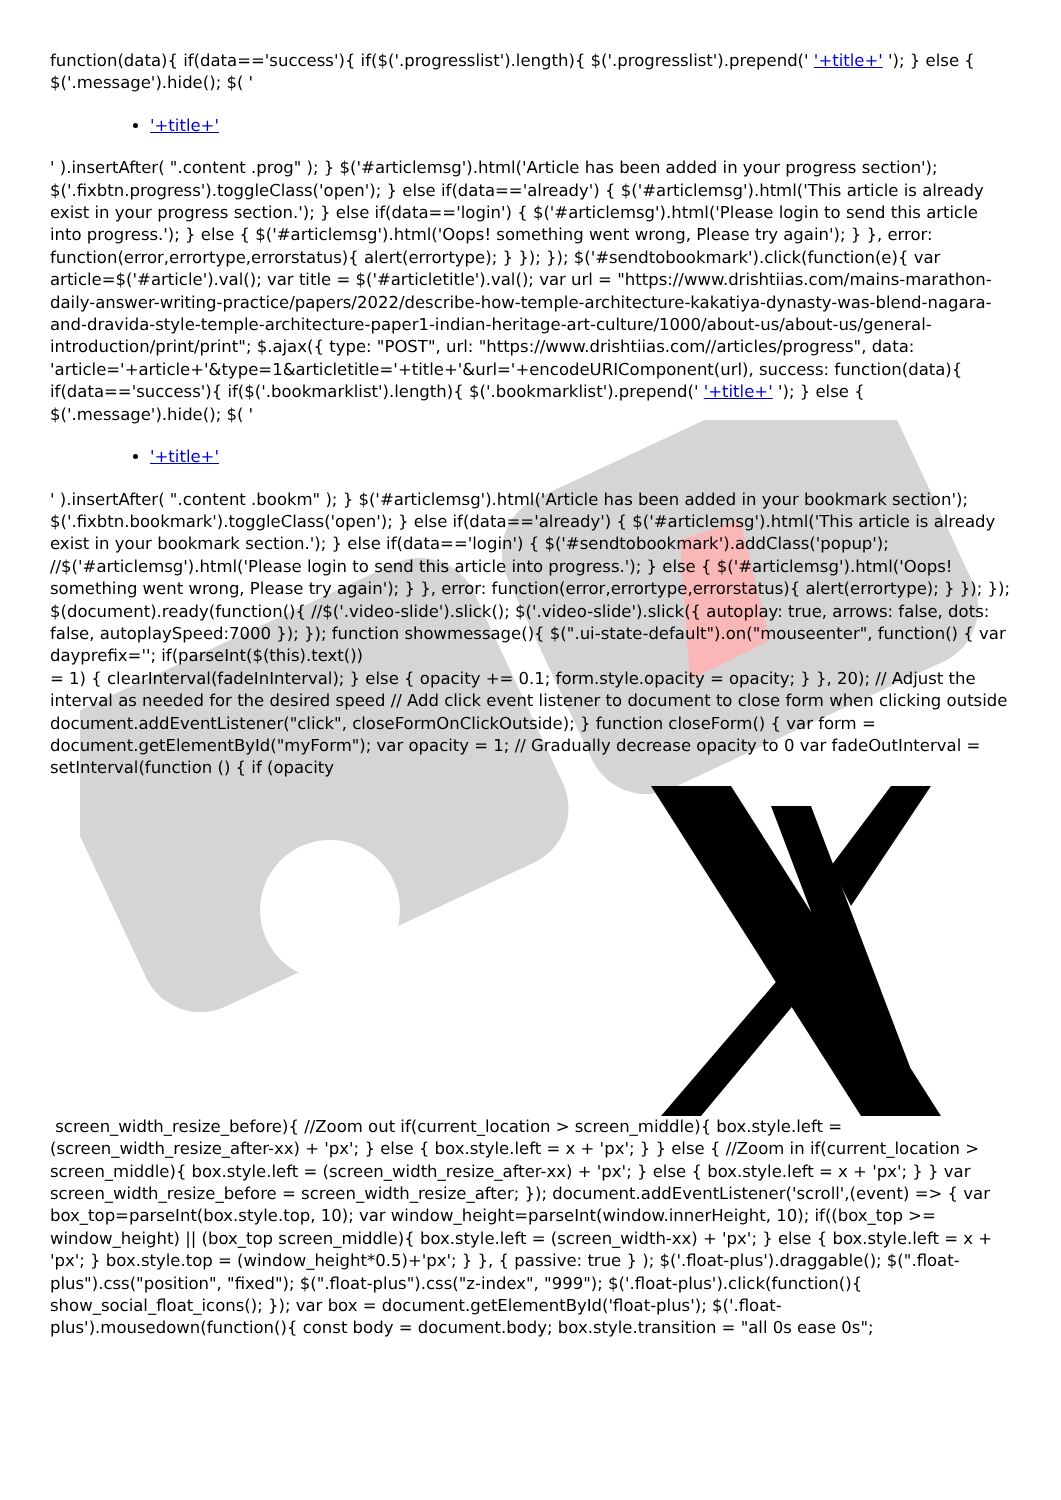function(data){ if(data=='success'){ if($('.progresslist').length){ $('.progresslist').prepend(' '+title+' '); } else { $('.message').hide(); $( '
'+title+'
' ).insertAfter( ".content .prog" ); } $('#articlemsg').html('Article has been added in your progress section'); $('.fixbtn.progress').toggleClass('open'); } else if(data=='already') { $('#articlemsg').html('This article is already exist in your progress section.'); } else if(data=='login') { $('#articlemsg').html('Please login to send this article into progress.'); } else { $('#articlemsg').html('Oops! something went wrong, Please try again'); } }, error: function(error,errortype,errorstatus){ alert(errortype); } }); }); $('#sendtobookmark').click(function(e){ var article=$('#article').val(); var title = $('#articletitle').val(); var url = "https://www.drishtiias.com/mains-marathon-daily-answer-writing-practice/papers/2022/describe-how-temple-architecture-kakatiya-dynasty-was-blend-nagara-and-dravida-style-temple-architecture-paper1-indian-heritage-art-culture/1000/about-us/about-us/general-introduction/print/print"; $.ajax({ type: "POST", url: "https://www.drishtiias.com//articles/progress", data: 'article='+article+'&type=1&articletitle='+title+'&url='+encodeURIComponent(url), success: function(data){ if(data=='success'){ if($('.bookmarklist').length){ $('.bookmarklist').prepend(' '+title+' '); } else { $('.message').hide(); $( '
'+title+'
' ).insertAfter( ".content .bookm" ); } $('#articlemsg').html('Article has been added in your bookmark section'); $('.fixbtn.bookmark').toggleClass('open'); } else if(data=='already') { $('#articlemsg').html('This article is already exist in your bookmark section.'); } else if(data=='login') { $('#sendtobookmark').addClass('popup'); //$('#articlemsg').html('Please login to send this article into progress.'); } else { $('#articlemsg').html('Oops! something went wrong, Please try again'); } }, error: function(error,errortype,errorstatus){ alert(errortype); } }); }); $(document).ready(function(){ //$('.video-slide').slick(); $('.video-slide').slick({ autoplay: true, arrows: false, dots: false, autoplaySpeed:7000 }); }); function showmessage(){ $(".ui-state-default").on("mouseenter", function() { var dayprefix=''; if(parseInt($(this).text())
= 1) { clearInterval(fadeInInterval); } else { opacity += 0.1; form.style.opacity = opacity; } }, 20); // Adjust the interval as needed for the desired speed // Add click event listener to document to close form when clicking outside document.addEventListener("click", closeFormOnClickOutside); } function closeForm() { var form = document.getElementById("myForm"); var opacity = 1; // Gradually decrease opacity to 0 var fadeOutInterval = setInterval(function () { if (opacity
screen_width_resize_before){ //Zoom out if(current_location > screen_middle){ box.style.left = (screen_width_resize_after-xx) + 'px'; } else { box.style.left = x + 'px'; } } else { //Zoom in if(current_location > screen_middle){ box.style.left = (screen_width_resize_after-xx) + 'px'; } else { box.style.left = x + 'px'; } } var screen_width_resize_before = screen_width_resize_after; }); document.addEventListener('scroll',(event) => { var box_top=parseInt(box.style.top, 10); var window_height=parseInt(window.innerHeight, 10); if((box_top >= window_height) || (box_top screen_middle){ box.style.left = (screen_width-xx) + 'px'; } else { box.style.left = x + 'px'; } box.style.top = (window_height*0.5)+'px'; } }, { passive: true } ); $('.float-plus').draggable(); $(".float-plus").css("position", "fixed"); $(".float-plus").css("z-index", "999"); $('.float-plus').click(function(){ show_social_float_icons(); }); var box = document.getElementById('float-plus'); $('.float-plus').mousedown(function(){ const body = document.body; box.style.transition = "all 0s ease 0s";